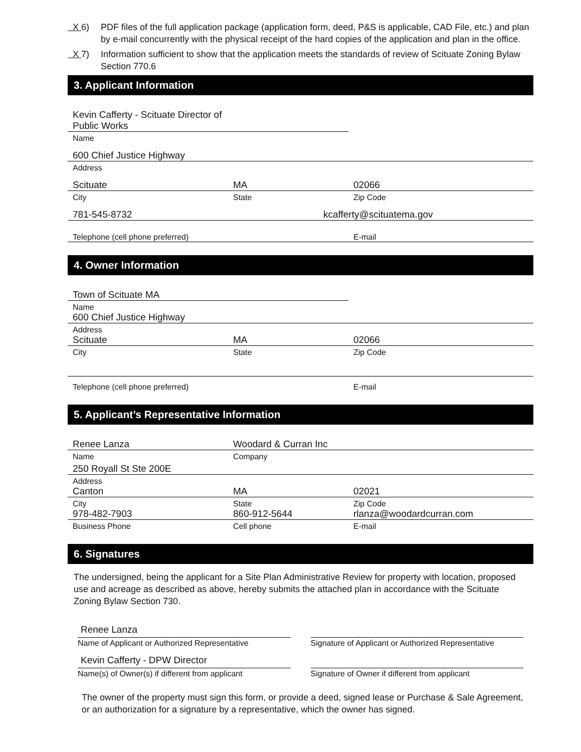X 6) PDF files of the full application package (application form, deed, P&S is applicable, CAD File, etc.) and plan by e-mail concurrently with the physical receipt of the hard copies of the application and plan in the office.
X 7) Information sufficient to show that the application meets the standards of review of Scituate Zoning Bylaw Section 770.6
3. Applicant Information
Kevin Cafferty - Scituate Director of Public Works
Name
600 Chief Justice Highway
Address
Scituate MA 02066
City State Zip Code
781-545-8732 kcafferty@scituatema.gov
Telephone (cell phone preferred) E-mail
4. Owner Information
Town of Scituate MA
Name
600 Chief Justice Highway
Address
Scituate MA 02066
City State Zip Code
Telephone (cell phone preferred) E-mail
5. Applicant’s Representative Information
Renee Lanza Woodard & Curran Inc
Name Company
250 Royall St Ste 200E
Address
Canton MA 02021
City State Zip Code
978-482-7903 860-912-5644 rlanza@woodardcurran.com
Business Phone Cell phone E-mail
6. Signatures
The undersigned, being the applicant for a Site Plan Administrative Review for property with location, proposed use and acreage as described as above, hereby submits the attached plan in accordance with the Scituate Zoning Bylaw Section 730.
Renee Lanza
Name of Applicant or Authorized Representative
Signature of Applicant or Authorized Representative
Kevin Cafferty - DPW Director
Name(s) of Owner(s) if different from applicant
Signature of Owner if different from applicant
The owner of the property must sign this form, or provide a deed, signed lease or Purchase & Sale Agreement, or an authorization for a signature by a representative, which the owner has signed.